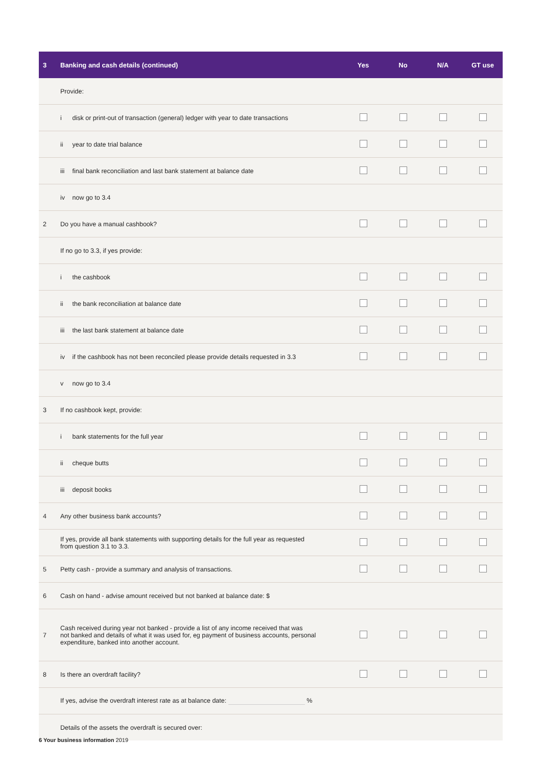| 3 | Banking and cash details (continued) | Yes | No | N/A | GT use |
| --- | --- | --- | --- | --- | --- |
| | Provide: | | | | |
| | i disk or print-out of transaction (general) ledger with year to date transactions | | | | |
| | ii year to date trial balance | | | | |
| | iii final bank reconciliation and last bank statement at balance date | | | | |
| | iv now go to 3.4 | | | | |
| 2 | Do you have a manual cashbook? | | | | |
| | If no go to 3.3, if yes provide: | | | | |
| | i the cashbook | | | | |
| | ii the bank reconciliation at balance date | | | | |
| | iii the last bank statement at balance date | | | | |
| | iv if the cashbook has not been reconciled please provide details requested in 3.3 | | | | |
| | v now go to 3.4 | | | | |
| 3 | If no cashbook kept, provide: | | | | |
| | i bank statements for the full year | | | | |
| | ii cheque butts | | | | |
| | iii deposit books | | | | |
| 4 | Any other business bank accounts? | | | | |
| | If yes, provide all bank statements with supporting details for the full year as requested from question 3.1 to 3.3. | | | | |
| 5 | Petty cash - provide a summary and analysis of transactions. | | | | |
| 6 | Cash on hand - advise amount received but not banked at balance date: $ | | | | |
| 7 | Cash received during year not banked - provide a list of any income received that was not banked and details of what it was used for, eg payment of business accounts, personal expenditure, banked into another account. | | | | |
| 8 | Is there an overdraft facility? | | | | |
| | If yes, advise the overdraft interest rate as at balance date: % | | | | |
| | Details of the assets the overdraft is secured over: | | | | |
6 Your business information 2019